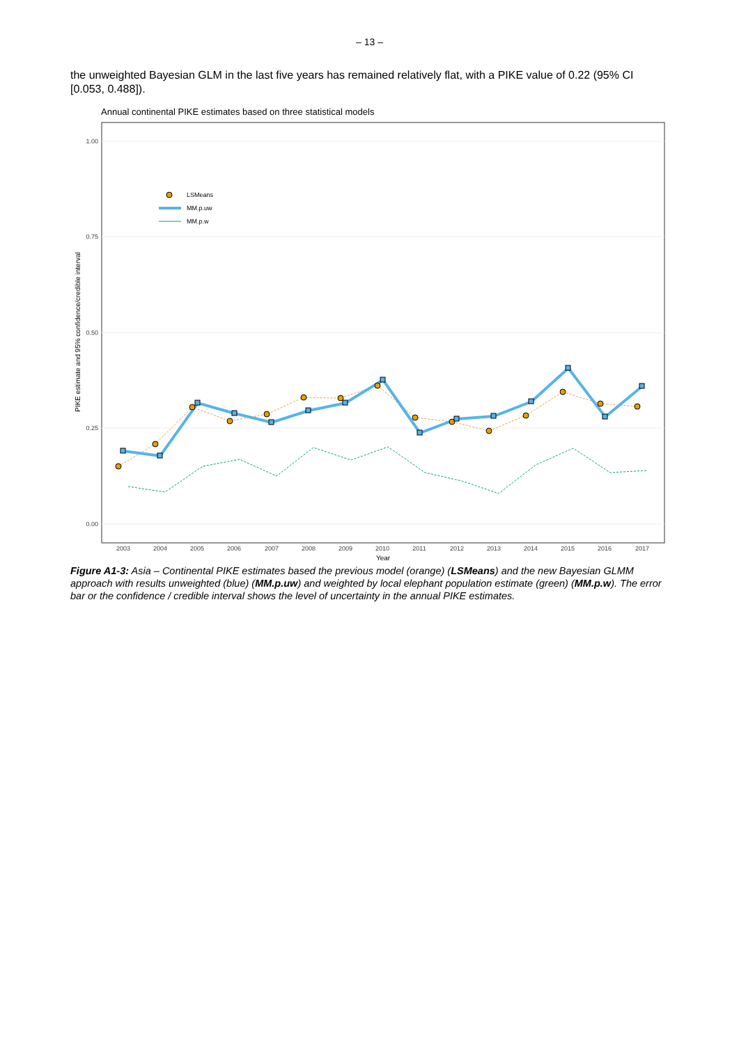– 13 –
the unweighted Bayesian GLM in the last five years has remained relatively flat, with a PIKE value of 0.22 (95% CI [0.053, 0.488]).
Annual continental PIKE estimates based on three statistical models
1.00
0.75
0.50
0.25
0.00
PIKE estimate and 95% confidence/credible interval
2003
2004
2005
2006
2007
2008
2009
2010
2011
2012
2013
2014
2015
2016
2017
Year
LSMeans
MM.p.uw
MM.p.w
Figure A1-3: Asia – Continental PIKE estimates based the previous model (orange) (LSMeans) and the new Bayesian GLMM approach with results unweighted (blue) (MM.p.uw) and weighted by local elephant population estimate (green) (MM.p.w). The error bar or the confidence / credible interval shows the level of uncertainty in the annual PIKE estimates.